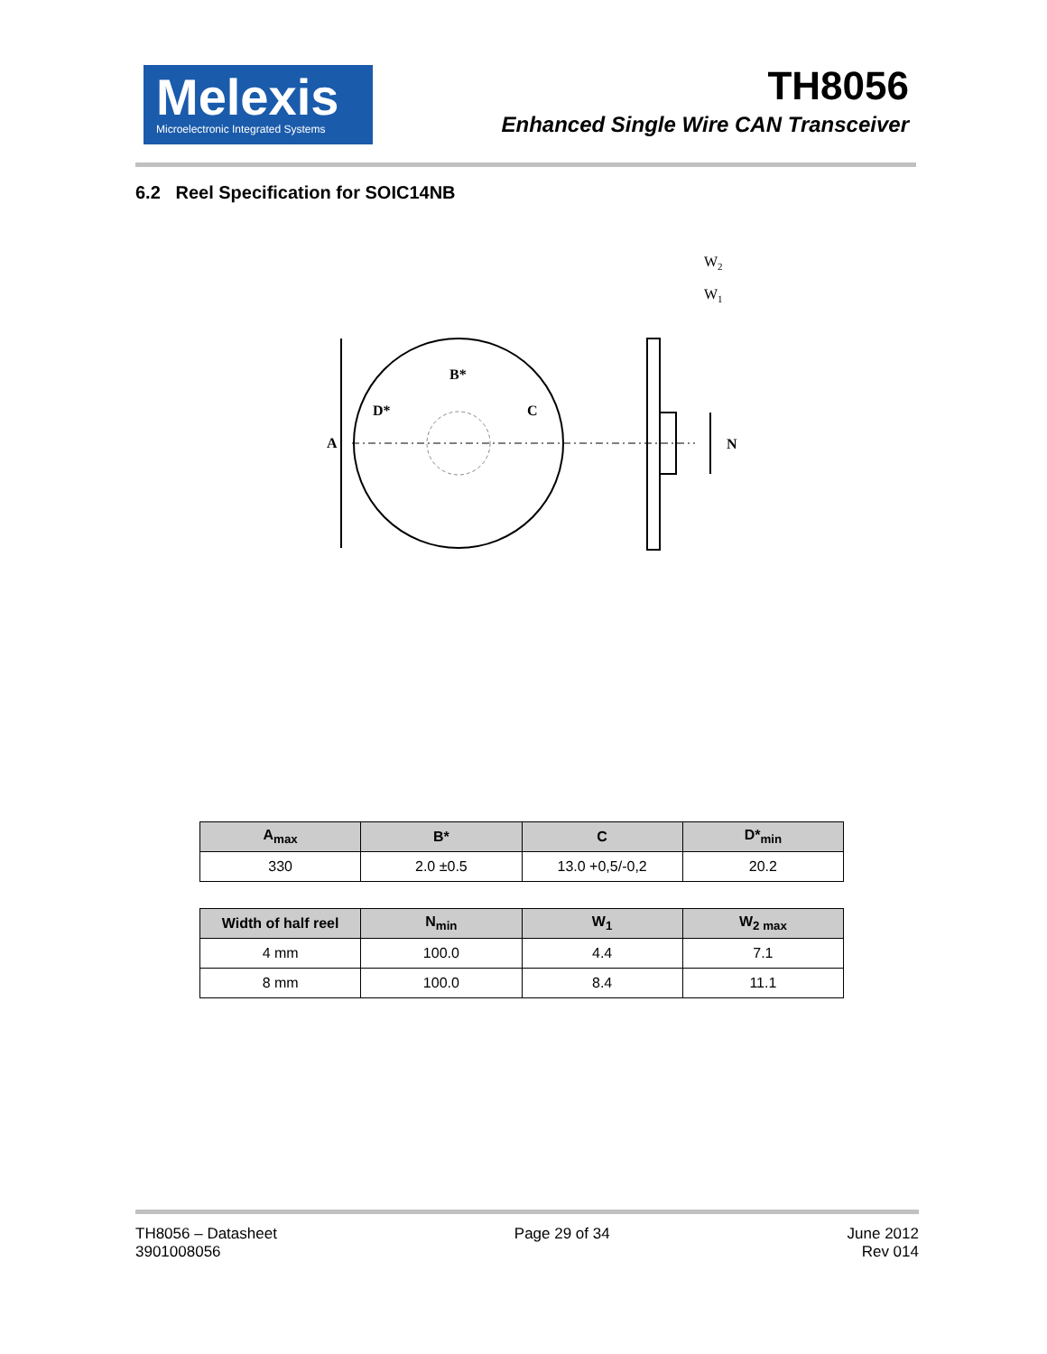Melexis
Microelectronic Integrated Systems
TH8056
Enhanced Single Wire CAN Transceiver
6.2 Reel Specification for SOIC14NB
A
B*
D*
C
N
W2
W1
| A<sub>max</sub> | B* | C | D*<sub>min</sub> |
| --- | --- | --- | --- |
| 330 | 2.0 ±0.5 | 13.0 +0,5/-0,2 | 20.2 |
| Width of half reel | N<sub>min</sub> | W<sub>1</sub> | W<sub>2 max</sub> |
| --- | --- | --- | --- |
| 4 mm | 100.0 | 4.4 | 7.1 |
| 8 mm | 100.0 | 8.4 | 11.1 |
TH8056 – Datasheet
3901008056
Page 29 of 34 June 2012
Rev 014